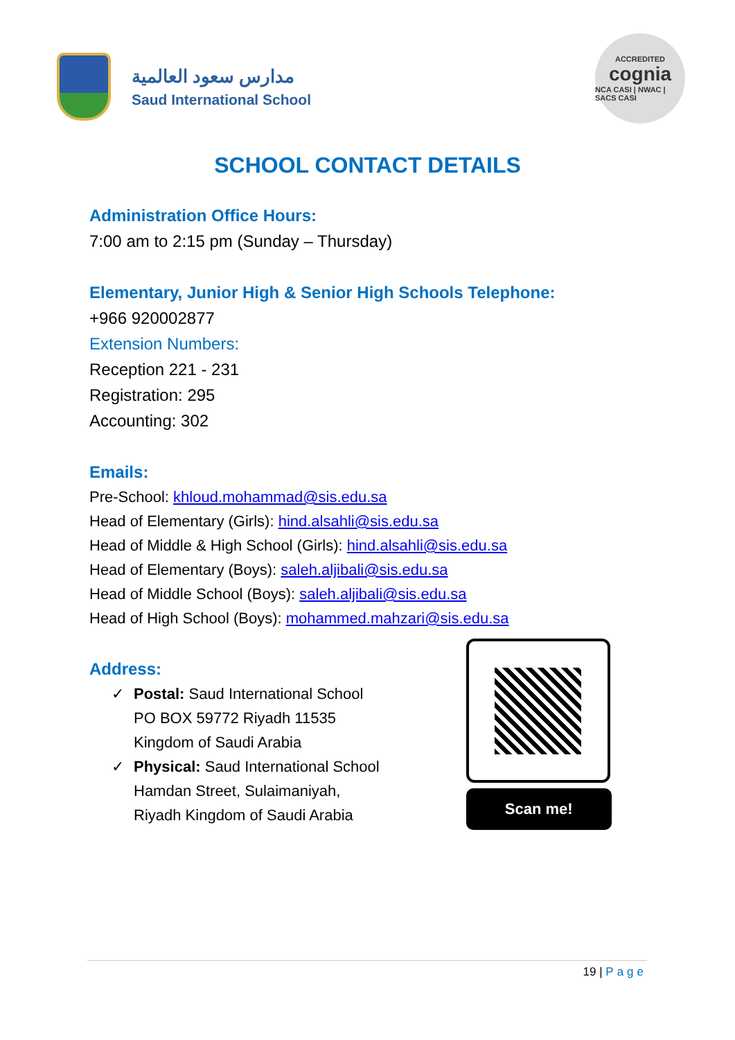مدارس سعود العالمية
Saud International School
ACCREDITED
cognia
NCA CASI | NWAC | SACS CASI
SCHOOL CONTACT DETAILS
Administration Office Hours:
7:00 am to 2:15 pm (Sunday – Thursday)
Elementary, Junior High & Senior High Schools Telephone:
+966 920002877
Extension Numbers:
Reception 221 - 231
Registration: 295
Accounting: 302
Emails:
Pre-School: khloud.mohammad@sis.edu.sa
Head of Elementary (Girls): hind.alsahli@sis.edu.sa
Head of Middle & High School (Girls): hind.alsahli@sis.edu.sa
Head of Elementary (Boys): saleh.aljibali@sis.edu.sa
Head of Middle School (Boys): saleh.aljibali@sis.edu.sa
Head of High School (Boys): mohammed.mahzari@sis.edu.sa
Address:
✓ Postal: Saud International School
PO BOX 59772 Riyadh 11535
Kingdom of Saudi Arabia
✓ Physical: Saud International School
Hamdan Street, Sulaimaniyah,
Riyadh Kingdom of Saudi Arabia
Scan me!
19 | Page